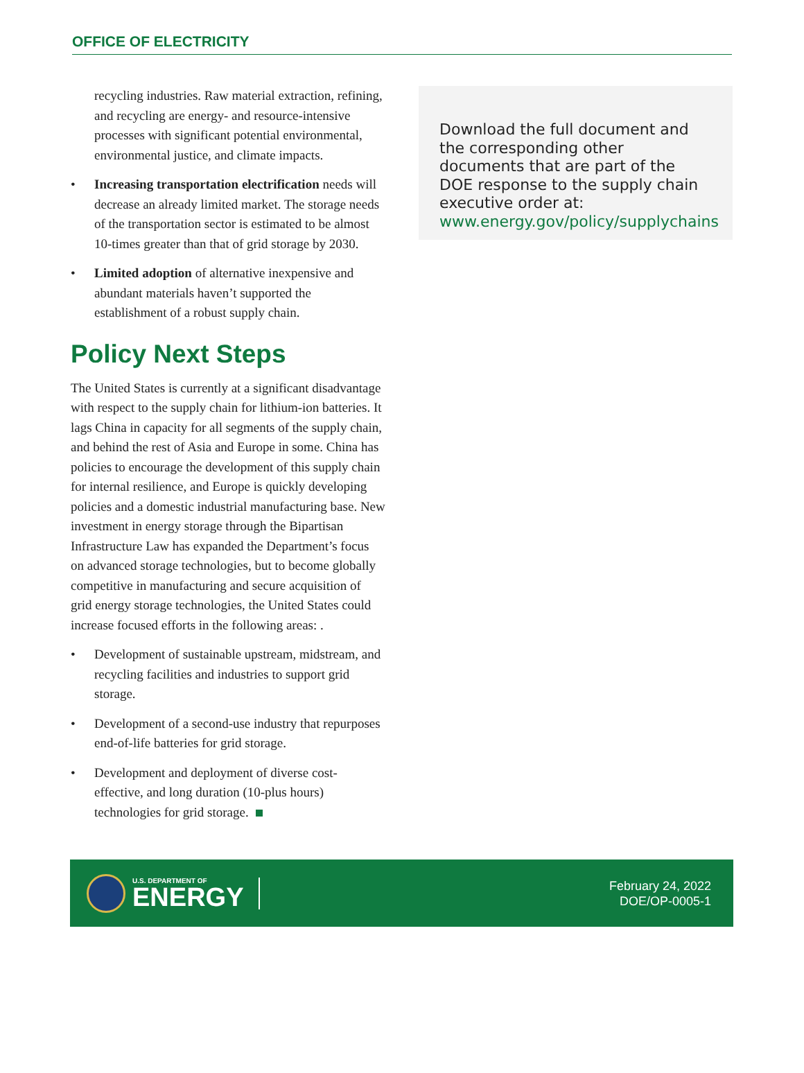OFFICE OF ELECTRICITY
recycling industries. Raw material extraction, refining, and recycling are energy- and resource-intensive processes with significant potential environmental, environmental justice, and climate impacts.
• Increasing transportation electrification needs will decrease an already limited market. The storage needs of the transportation sector is estimated to be almost 10-times greater than that of grid storage by 2030.
• Limited adoption of alternative inexpensive and abundant materials haven’t supported the establishment of a robust supply chain.
Policy Next Steps
The United States is currently at a significant disadvantage with respect to the supply chain for lithium-ion batteries. It lags China in capacity for all segments of the supply chain, and behind the rest of Asia and Europe in some. China has policies to encourage the development of this supply chain for internal resilience, and Europe is quickly developing policies and a domestic industrial manufacturing base. New investment in energy storage through the Bipartisan Infrastructure Law has expanded the Department’s focus on advanced storage technologies, but to become globally competitive in manufacturing and secure acquisition of grid energy storage technologies, the United States could increase focused efforts in the following areas: .
• Development of sustainable upstream, midstream, and recycling facilities and industries to support grid storage.
• Development of a second-use industry that repurposes end-of-life batteries for grid storage.
• Development and deployment of diverse cost-effective, and long duration (10-plus hours) technologies for grid storage.
Download the full document and the corresponding other documents that are part of the DOE response to the supply chain executive order at: www.energy.gov/policy/supplychains
U.S. DEPARTMENT OF
ENERGY
February 24, 2022
DOE/OP-0005-1